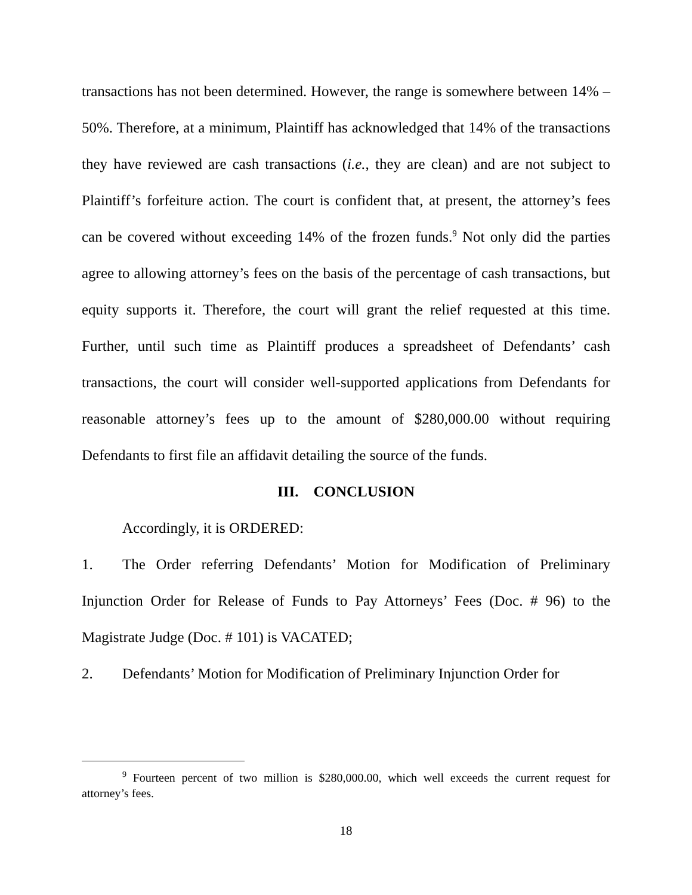transactions has not been determined. However, the range is somewhere between 14% – 50%. Therefore, at a minimum, Plaintiff has acknowledged that 14% of the transactions they have reviewed are cash transactions (i.e., they are clean) and are not subject to Plaintiff’s forfeiture action. The court is confident that, at present, the attorney’s fees can be covered without exceeding 14% of the frozen funds.<sup>9</sup> Not only did the parties agree to allowing attorney’s fees on the basis of the percentage of cash transactions, but equity supports it. Therefore, the court will grant the relief requested at this time. Further, until such time as Plaintiff produces a spreadsheet of Defendants’ cash transactions, the court will consider well-supported applications from Defendants for reasonable attorney’s fees up to the amount of $280,000.00 without requiring Defendants to first file an affidavit detailing the source of the funds.
III. CONCLUSION
Accordingly, it is ORDERED:
1. The Order referring Defendants’ Motion for Modification of Preliminary Injunction Order for Release of Funds to Pay Attorneys’ Fees (Doc. # 96) to the Magistrate Judge (Doc. # 101) is VACATED;
2. Defendants’ Motion for Modification of Preliminary Injunction Order for
<sup>9</sup> Fourteen percent of two million is $280,000.00, which well exceeds the current request for attorney’s fees.
18